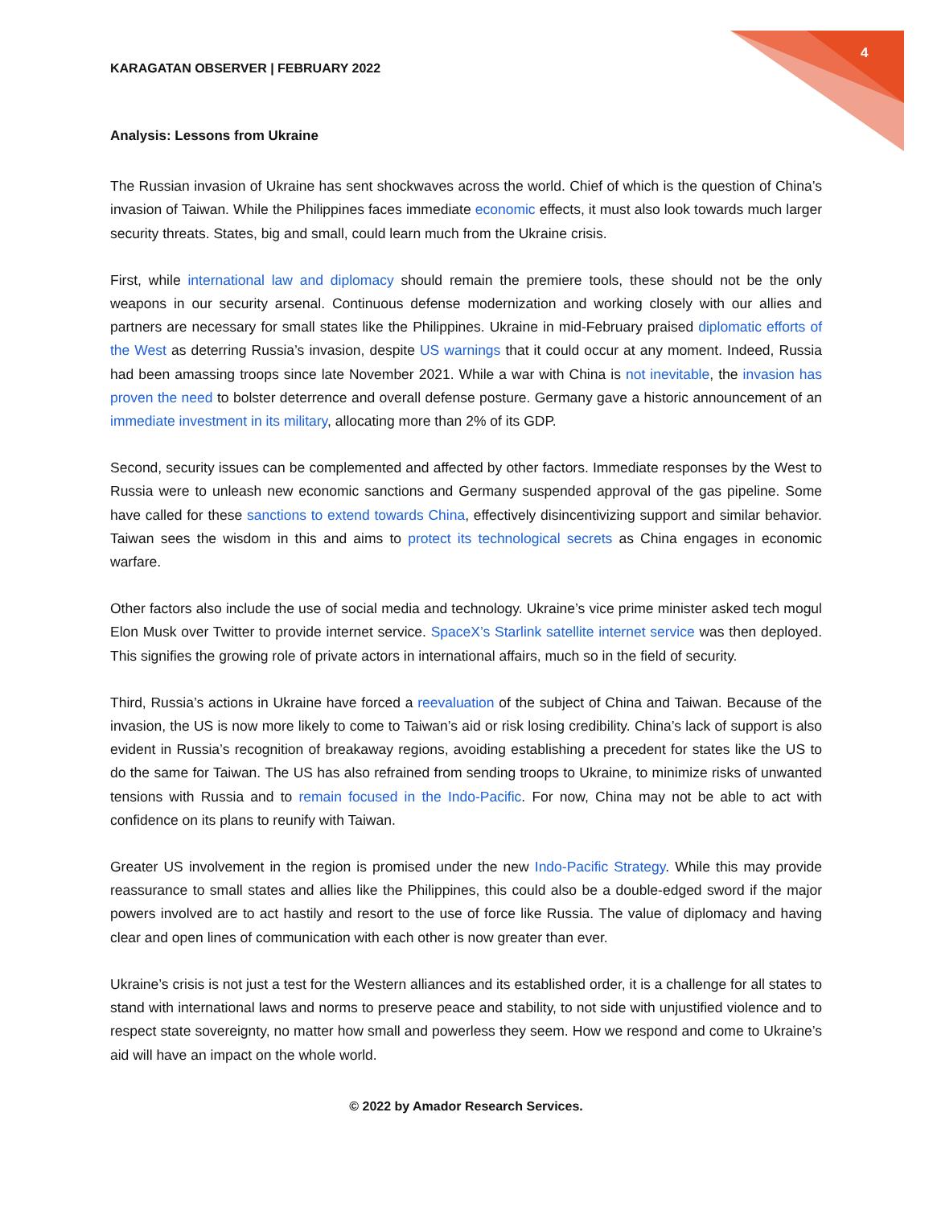4
KARAGATAN OBSERVER | FEBRUARY 2022
Analysis: Lessons from Ukraine
The Russian invasion of Ukraine has sent shockwaves across the world. Chief of which is the question of China’s invasion of Taiwan. While the Philippines faces immediate economic effects, it must also look towards much larger security threats. States, big and small, could learn much from the Ukraine crisis.
First, while international law and diplomacy should remain the premiere tools, these should not be the only weapons in our security arsenal. Continuous defense modernization and working closely with our allies and partners are necessary for small states like the Philippines. Ukraine in mid-February praised diplomatic efforts of the West as deterring Russia’s invasion, despite US warnings that it could occur at any moment. Indeed, Russia had been amassing troops since late November 2021. While a war with China is not inevitable, the invasion has proven the need to bolster deterrence and overall defense posture. Germany gave a historic announcement of an immediate investment in its military, allocating more than 2% of its GDP.
Second, security issues can be complemented and affected by other factors. Immediate responses by the West to Russia were to unleash new economic sanctions and Germany suspended approval of the gas pipeline. Some have called for these sanctions to extend towards China, effectively disincentivizing support and similar behavior. Taiwan sees the wisdom in this and aims to protect its technological secrets as China engages in economic warfare.
Other factors also include the use of social media and technology. Ukraine’s vice prime minister asked tech mogul Elon Musk over Twitter to provide internet service. SpaceX’s Starlink satellite internet service was then deployed. This signifies the growing role of private actors in international affairs, much so in the field of security.
Third, Russia’s actions in Ukraine have forced a reevaluation of the subject of China and Taiwan. Because of the invasion, the US is now more likely to come to Taiwan’s aid or risk losing credibility. China’s lack of support is also evident in Russia’s recognition of breakaway regions, avoiding establishing a precedent for states like the US to do the same for Taiwan. The US has also refrained from sending troops to Ukraine, to minimize risks of unwanted tensions with Russia and to remain focused in the Indo-Pacific. For now, China may not be able to act with confidence on its plans to reunify with Taiwan.
Greater US involvement in the region is promised under the new Indo-Pacific Strategy. While this may provide reassurance to small states and allies like the Philippines, this could also be a double-edged sword if the major powers involved are to act hastily and resort to the use of force like Russia. The value of diplomacy and having clear and open lines of communication with each other is now greater than ever.
Ukraine’s crisis is not just a test for the Western alliances and its established order, it is a challenge for all states to stand with international laws and norms to preserve peace and stability, to not side with unjustified violence and to respect state sovereignty, no matter how small and powerless they seem. How we respond and come to Ukraine’s aid will have an impact on the whole world.
© 2022 by Amador Research Services.